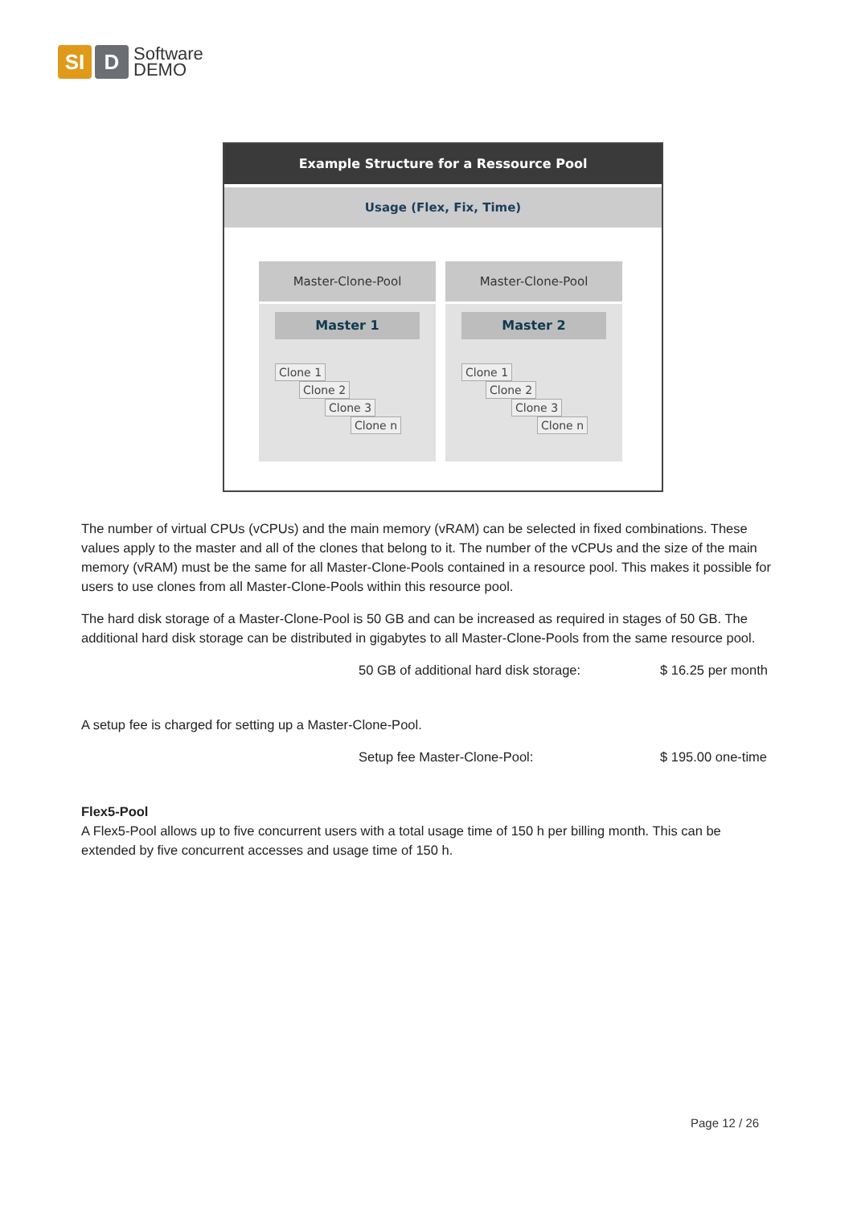SI D
Software
DEMO
Example Structure for a Ressource Pool
Usage (Flex, Fix, Time)
Master-Clone-Pool
Master 1
Clone 1
Clone 2
Clone 3
Clone n
Master-Clone-Pool
Master 2
Clone 1
Clone 2
Clone 3
Clone n
The number of virtual CPUs (vCPUs) and the main memory (vRAM) can be selected in fixed combinations. These values apply to the master and all of the clones that belong to it. The number of the vCPUs and the size of the main memory (vRAM) must be the same for all Master-Clone-Pools contained in a resource pool. This makes it possible for users to use clones from all Master-Clone-Pools within this resource pool.
The hard disk storage of a Master-Clone-Pool is 50 GB and can be increased as required in stages of 50 GB. The additional hard disk storage can be distributed in gigabytes to all Master-Clone-Pools from the same resource pool.
50 GB of additional hard disk storage: $ 16.25 per month
A setup fee is charged for setting up a Master-Clone-Pool.
Setup fee Master-Clone-Pool: $ 195.00 one-time
Flex5-Pool
A Flex5-Pool allows up to five concurrent users with a total usage time of 150 h per billing month. This can be extended by five concurrent accesses and usage time of 150 h.
Page 12 / 26